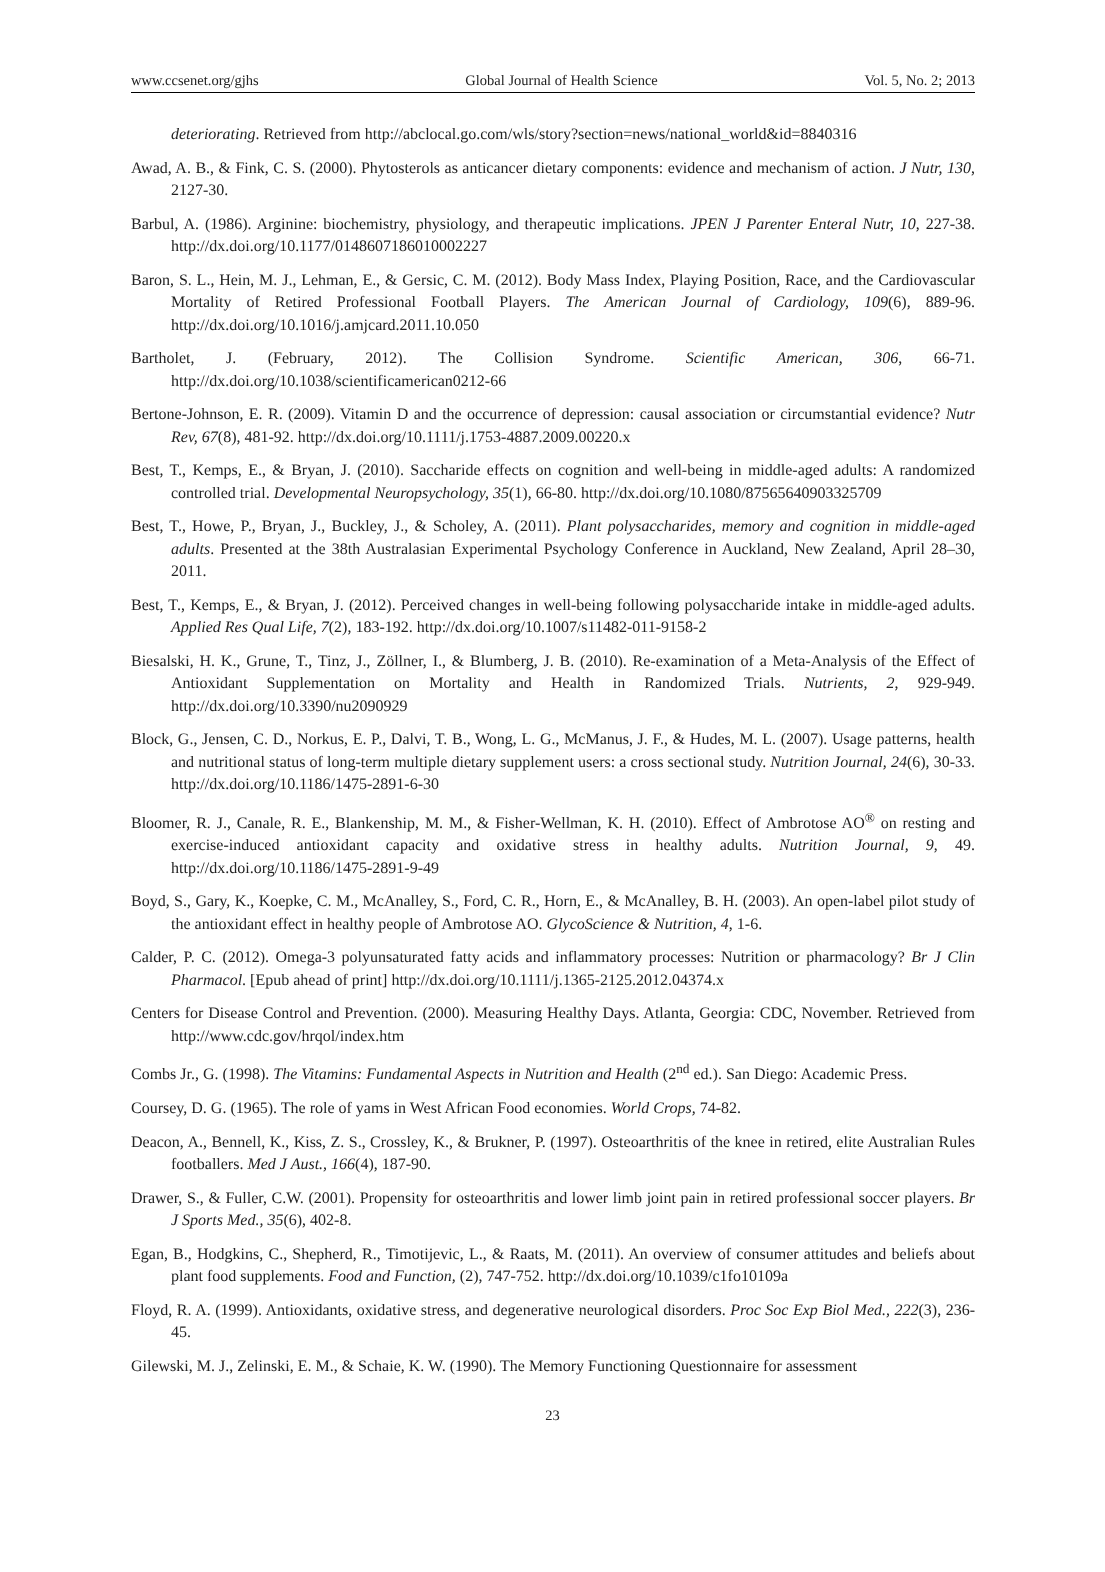www.ccsenet.org/gjhs Global Journal of Health Science Vol. 5, No. 2; 2013
deteriorating. Retrieved from http://abclocal.go.com/wls/story?section=news/national_world&id=8840316
Awad, A. B., & Fink, C. S. (2000). Phytosterols as anticancer dietary components: evidence and mechanism of action. J Nutr, 130, 2127-30.
Barbul, A. (1986). Arginine: biochemistry, physiology, and therapeutic implications. JPEN J Parenter Enteral Nutr, 10, 227-38. http://dx.doi.org/10.1177/0148607186010002227
Baron, S. L., Hein, M. J., Lehman, E., & Gersic, C. M. (2012). Body Mass Index, Playing Position, Race, and the Cardiovascular Mortality of Retired Professional Football Players. The American Journal of Cardiology, 109(6), 889-96. http://dx.doi.org/10.1016/j.amjcard.2011.10.050
Bartholet, J. (February, 2012). The Collision Syndrome. Scientific American, 306, 66-71. http://dx.doi.org/10.1038/scientificamerican0212-66
Bertone-Johnson, E. R. (2009). Vitamin D and the occurrence of depression: causal association or circumstantial evidence? Nutr Rev, 67(8), 481-92. http://dx.doi.org/10.1111/j.1753-4887.2009.00220.x
Best, T., Kemps, E., & Bryan, J. (2010). Saccharide effects on cognition and well-being in middle-aged adults: A randomized controlled trial. Developmental Neuropsychology, 35(1), 66-80. http://dx.doi.org/10.1080/87565640903325709
Best, T., Howe, P., Bryan, J., Buckley, J., & Scholey, A. (2011). Plant polysaccharides, memory and cognition in middle-aged adults. Presented at the 38th Australasian Experimental Psychology Conference in Auckland, New Zealand, April 28–30, 2011.
Best, T., Kemps, E., & Bryan, J. (2012). Perceived changes in well-being following polysaccharide intake in middle-aged adults. Applied Res Qual Life, 7(2), 183-192. http://dx.doi.org/10.1007/s11482-011-9158-2
Biesalski, H. K., Grune, T., Tinz, J., Zöllner, I., & Blumberg, J. B. (2010). Re-examination of a Meta-Analysis of the Effect of Antioxidant Supplementation on Mortality and Health in Randomized Trials. Nutrients, 2, 929-949. http://dx.doi.org/10.3390/nu2090929
Block, G., Jensen, C. D., Norkus, E. P., Dalvi, T. B., Wong, L. G., McManus, J. F., & Hudes, M. L. (2007). Usage patterns, health and nutritional status of long-term multiple dietary supplement users: a cross sectional study. Nutrition Journal, 24(6), 30-33. http://dx.doi.org/10.1186/1475-2891-6-30
Bloomer, R. J., Canale, R. E., Blankenship, M. M., & Fisher-Wellman, K. H. (2010). Effect of Ambrotose AO<sup>®</sup> on resting and exercise-induced antioxidant capacity and oxidative stress in healthy adults. Nutrition Journal, 9, 49. http://dx.doi.org/10.1186/1475-2891-9-49
Boyd, S., Gary, K., Koepke, C. M., McAnalley, S., Ford, C. R., Horn, E., & McAnalley, B. H. (2003). An open-label pilot study of the antioxidant effect in healthy people of Ambrotose AO. GlycoScience & Nutrition, 4, 1-6.
Calder, P. C. (2012). Omega-3 polyunsaturated fatty acids and inflammatory processes: Nutrition or pharmacology? Br J Clin Pharmacol. [Epub ahead of print] http://dx.doi.org/10.1111/j.1365-2125.2012.04374.x
Centers for Disease Control and Prevention. (2000). Measuring Healthy Days. Atlanta, Georgia: CDC, November. Retrieved from http://www.cdc.gov/hrqol/index.htm
Combs Jr., G. (1998). The Vitamins: Fundamental Aspects in Nutrition and Health (2<sup>nd</sup> ed.). San Diego: Academic Press.
Coursey, D. G. (1965). The role of yams in West African Food economies. World Crops, 74-82.
Deacon, A., Bennell, K., Kiss, Z. S., Crossley, K., & Brukner, P. (1997). Osteoarthritis of the knee in retired, elite Australian Rules footballers. Med J Aust., 166(4), 187-90.
Drawer, S., & Fuller, C.W. (2001). Propensity for osteoarthritis and lower limb joint pain in retired professional soccer players. Br J Sports Med., 35(6), 402-8.
Egan, B., Hodgkins, C., Shepherd, R., Timotijevic, L., & Raats, M. (2011). An overview of consumer attitudes and beliefs about plant food supplements. Food and Function, (2), 747-752. http://dx.doi.org/10.1039/c1fo10109a
Floyd, R. A. (1999). Antioxidants, oxidative stress, and degenerative neurological disorders. Proc Soc Exp Biol Med., 222(3), 236-45.
Gilewski, M. J., Zelinski, E. M., & Schaie, K. W. (1990). The Memory Functioning Questionnaire for assessment
23